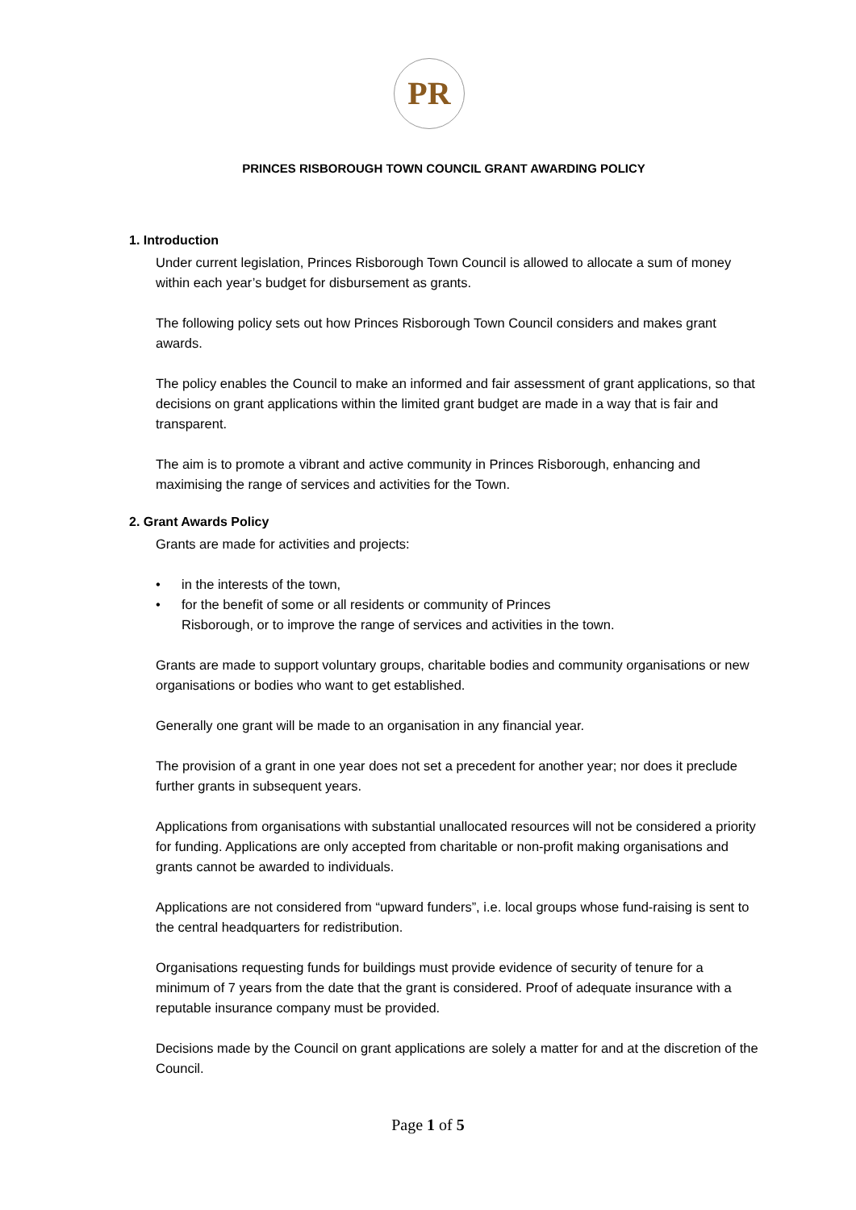PR
PRINCES RISBOROUGH TOWN COUNCIL GRANT AWARDING POLICY
1. Introduction
Under current legislation, Princes Risborough Town Council is allowed to allocate a sum of money within each year’s budget for disbursement as grants.
The following policy sets out how Princes Risborough Town Council considers and makes grant awards.
The policy enables the Council to make an informed and fair assessment of grant applications, so that decisions on grant applications within the limited grant budget are made in a way that is fair and transparent.
The aim is to promote a vibrant and active community in Princes Risborough, enhancing and maximising the range of services and activities for the Town.
2. Grant Awards Policy
Grants are made for activities and projects:
• in the interests of the town,
• for the benefit of some or all residents or community of Princes
Risborough, or to improve the range of services and activities in the town.
Grants are made to support voluntary groups, charitable bodies and community organisations or new organisations or bodies who want to get established.
Generally one grant will be made to an organisation in any financial year.
The provision of a grant in one year does not set a precedent for another year; nor does it preclude further grants in subsequent years.
Applications from organisations with substantial unallocated resources will not be considered a priority for funding. Applications are only accepted from charitable or non-profit making organisations and grants cannot be awarded to individuals.
Applications are not considered from “upward funders”, i.e. local groups whose fund-raising is sent to the central headquarters for redistribution.
Organisations requesting funds for buildings must provide evidence of security of tenure for a minimum of 7 years from the date that the grant is considered. Proof of adequate insurance with a reputable insurance company must be provided.
Decisions made by the Council on grant applications are solely a matter for and at the discretion of the Council.
Page 1 of 5